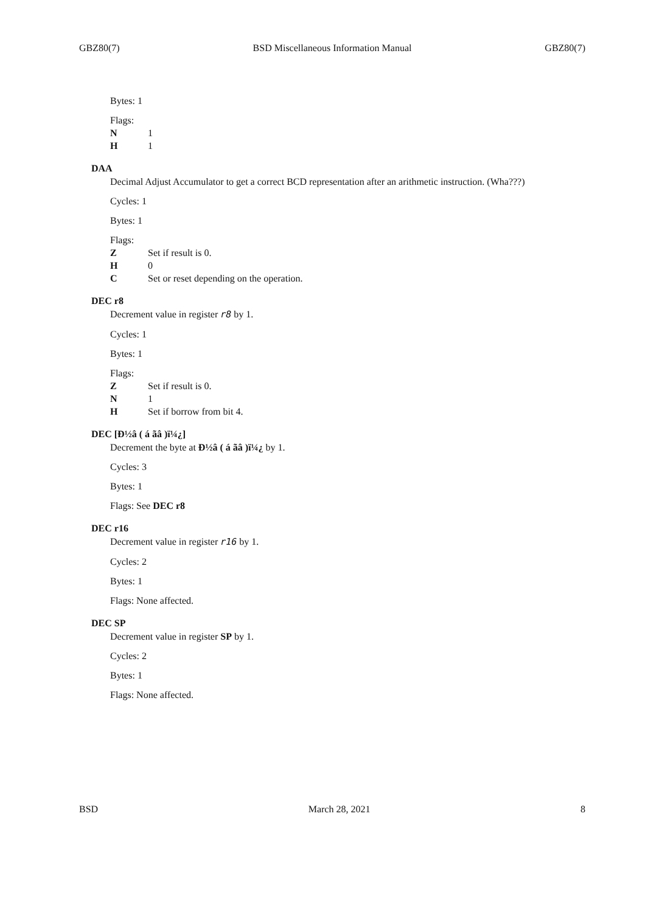GBZ80(7) BSD Miscellaneous Information Manual GBZ80(7)
Bytes: 1
Flags:
N 1
H 1
DAA
Decimal Adjust Accumulator to get a correct BCD representation after an arithmetic instruction. (Wha???)
Cycles: 1
Bytes: 1
Flags:
Z Set if result is 0.
H 0
C Set or reset depending on the operation.
DEC r8
Decrement value in register r8 by 1.
Cycles: 1
Bytes: 1
Flags:
Z Set if result is 0.
N 1
H Set if borrow from bit 4.
DEC [Ð½â ( á ãâ )ï¼¿]
Decrement the byte at Ð½â ( á ãâ )ï¼¿ by 1.
Cycles: 3
Bytes: 1
Flags: See DEC r8
DEC r16
Decrement value in register r16 by 1.
Cycles: 2
Bytes: 1
Flags: None affected.
DEC SP
Decrement value in register SP by 1.
Cycles: 2
Bytes: 1
Flags: None affected.
BSD March 28, 2021 8